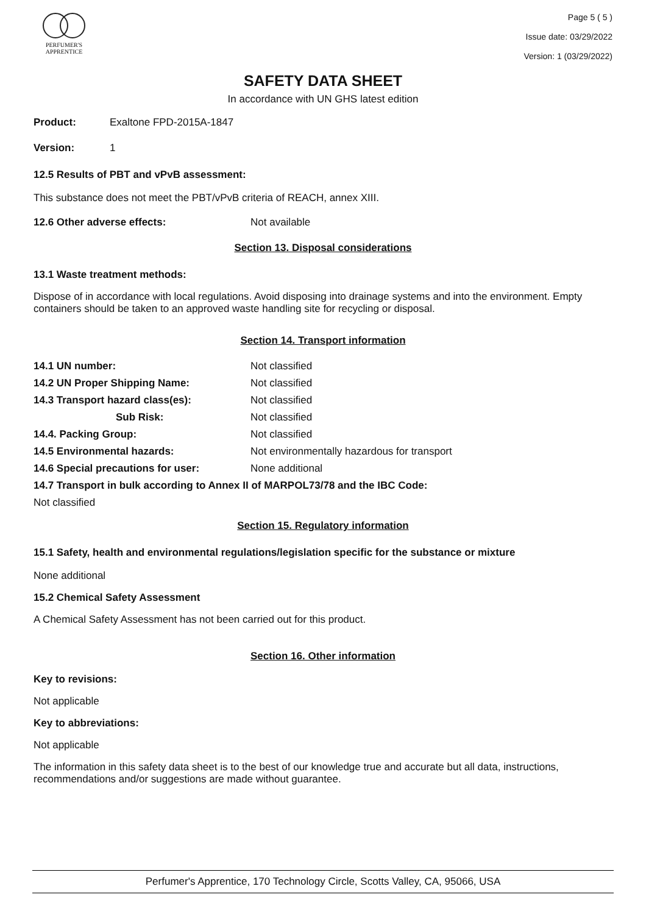PERFUMER'S
APPRENTICE
Page 5 ( 5 )
Issue date: 03/29/2022
Version: 1 (03/29/2022)
SAFETY DATA SHEET
In accordance with UN GHS latest edition
Product: Exaltone FPD-2015A-1847
Version: 1
12.5 Results of PBT and vPvB assessment:
This substance does not meet the PBT/vPvB criteria of REACH, annex XIII.
12.6 Other adverse effects: Not available
Section 13. Disposal considerations
13.1 Waste treatment methods:
Dispose of in accordance with local regulations. Avoid disposing into drainage systems and into the environment. Empty containers should be taken to an approved waste handling site for recycling or disposal.
Section 14. Transport information
14.1 UN number: Not classified
14.2 UN Proper Shipping Name: Not classified
14.3 Transport hazard class(es): Not classified
Sub Risk: Not classified
14.4. Packing Group: Not classified
14.5 Environmental hazards: Not environmentally hazardous for transport
14.6 Special precautions for user: None additional
14.7 Transport in bulk according to Annex II of MARPOL73/78 and the IBC Code:
Not classified
Section 15. Regulatory information
15.1 Safety, health and environmental regulations/legislation specific for the substance or mixture
None additional
15.2 Chemical Safety Assessment
A Chemical Safety Assessment has not been carried out for this product.
Section 16. Other information
Key to revisions:
Not applicable
Key to abbreviations:
Not applicable
The information in this safety data sheet is to the best of our knowledge true and accurate but all data, instructions, recommendations and/or suggestions are made without guarantee.
Perfumer's Apprentice, 170 Technology Circle, Scotts Valley, CA, 95066, USA